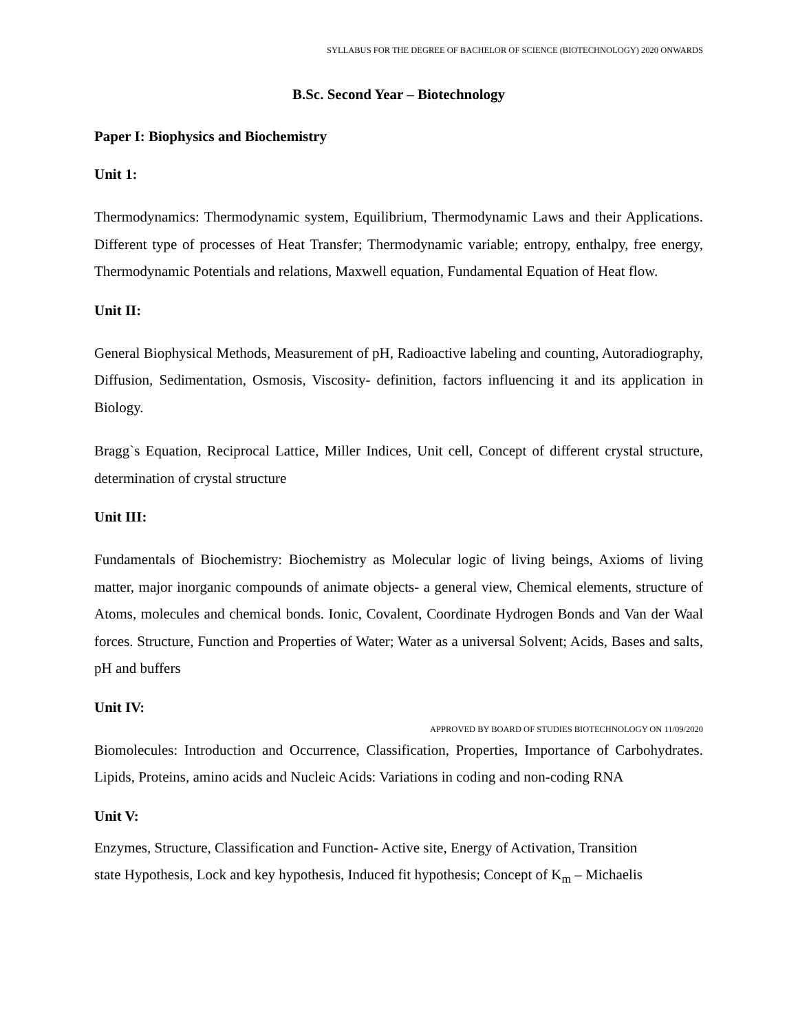SYLLABUS FOR THE DEGREE OF BACHELOR OF SCIENCE (BIOTECHNOLOGY) 2020 ONWARDS
B.Sc. Second Year – Biotechnology
Paper I: Biophysics and Biochemistry
Unit 1:
Thermodynamics: Thermodynamic system, Equilibrium, Thermodynamic Laws and their Applications. Different type of processes of Heat Transfer; Thermodynamic variable; entropy, enthalpy, free energy, Thermodynamic Potentials and relations, Maxwell equation, Fundamental Equation of Heat flow.
Unit II:
General Biophysical Methods, Measurement of pH, Radioactive labeling and counting, Autoradiography, Diffusion, Sedimentation, Osmosis, Viscosity- definition, factors influencing it and its application in Biology.
Bragg`s Equation, Reciprocal Lattice, Miller Indices, Unit cell, Concept of different crystal structure, determination of crystal structure
Unit III:
Fundamentals of Biochemistry: Biochemistry as Molecular logic of living beings, Axioms of living matter, major inorganic compounds of animate objects- a general view, Chemical elements, structure of Atoms, molecules and chemical bonds. Ionic, Covalent, Coordinate Hydrogen Bonds and Van der Waal forces. Structure, Function and Properties of Water; Water as a universal Solvent; Acids, Bases and salts, pH and buffers
Unit IV:
Biomolecules: Introduction and Occurrence, Classification, Properties, Importance of Carbohydrates. Lipids, Proteins, amino acids and Nucleic Acids: Variations in coding and non-coding RNA
Unit V:
Enzymes, Structure, Classification and Function- Active site, Energy of Activation, Transition
state Hypothesis, Lock and key hypothesis, Induced fit hypothesis; Concept of K<sub>m</sub> – Michaelis
APPROVED BY BOARD OF STUDIES BIOTECHNOLOGY ON 11/09/2020